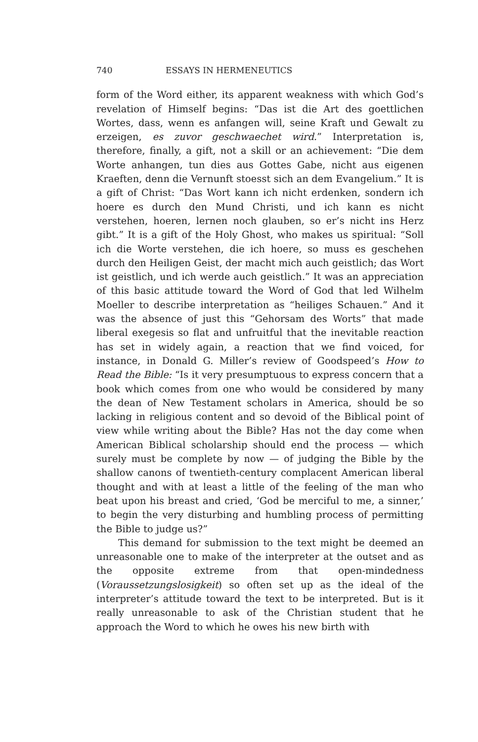740 ESSAYS IN HERMENEUTICS
form of the Word either, its apparent weakness with which God’s revelation of Himself begins: “Das ist die Art des goettlichen Wortes, dass, wenn es anfangen will, seine Kraft und Gewalt zu erzeigen, es zuvor geschwaechet wird.” Interpretation is, therefore, finally, a gift, not a skill or an achievement: “Die dem Worte anhangen, tun dies aus Gottes Gabe, nicht aus eigenen Kraeften, denn die Vernunft stoesst sich an dem Evangelium.” It is a gift of Christ: “Das Wort kann ich nicht erdenken, sondern ich hoere es durch den Mund Christi, und ich kann es nicht verstehen, hoeren, lernen noch glauben, so er’s nicht ins Herz gibt.” It is a gift of the Holy Ghost, who makes us spiritual: “Soll ich die Worte verstehen, die ich hoere, so muss es geschehen durch den Heiligen Geist, der macht mich auch geistlich; das Wort ist geistlich, und ich werde auch geistlich.” It was an appreciation of this basic attitude toward the Word of God that led Wilhelm Moeller to describe interpretation as “heiliges Schauen.” And it was the absence of just this “Gehorsam des Worts” that made liberal exegesis so flat and unfruitful that the inevitable reaction has set in widely again, a reaction that we find voiced, for instance, in Donald G. Miller’s review of Goodspeed’s How to Read the Bible: “Is it very presumptuous to express concern that a book which comes from one who would be considered by many the dean of New Testament scholars in America, should be so lacking in religious content and so devoid of the Biblical point of view while writing about the Bible? Has not the day come when American Biblical scholarship should end the process — which surely must be complete by now — of judging the Bible by the shallow canons of twentieth-century complacent American liberal thought and with at least a little of the feeling of the man who beat upon his breast and cried, ‘God be merciful to me, a sinner,’ to begin the very disturbing and humbling process of permitting the Bible to judge us?”
This demand for submission to the text might be deemed an unreasonable one to make of the interpreter at the outset and as the opposite extreme from that open-mindedness (Voraussetzungslosigkeit) so often set up as the ideal of the interpreter’s attitude toward the text to be interpreted. But is it really unreasonable to ask of the Christian student that he approach the Word to which he owes his new birth with